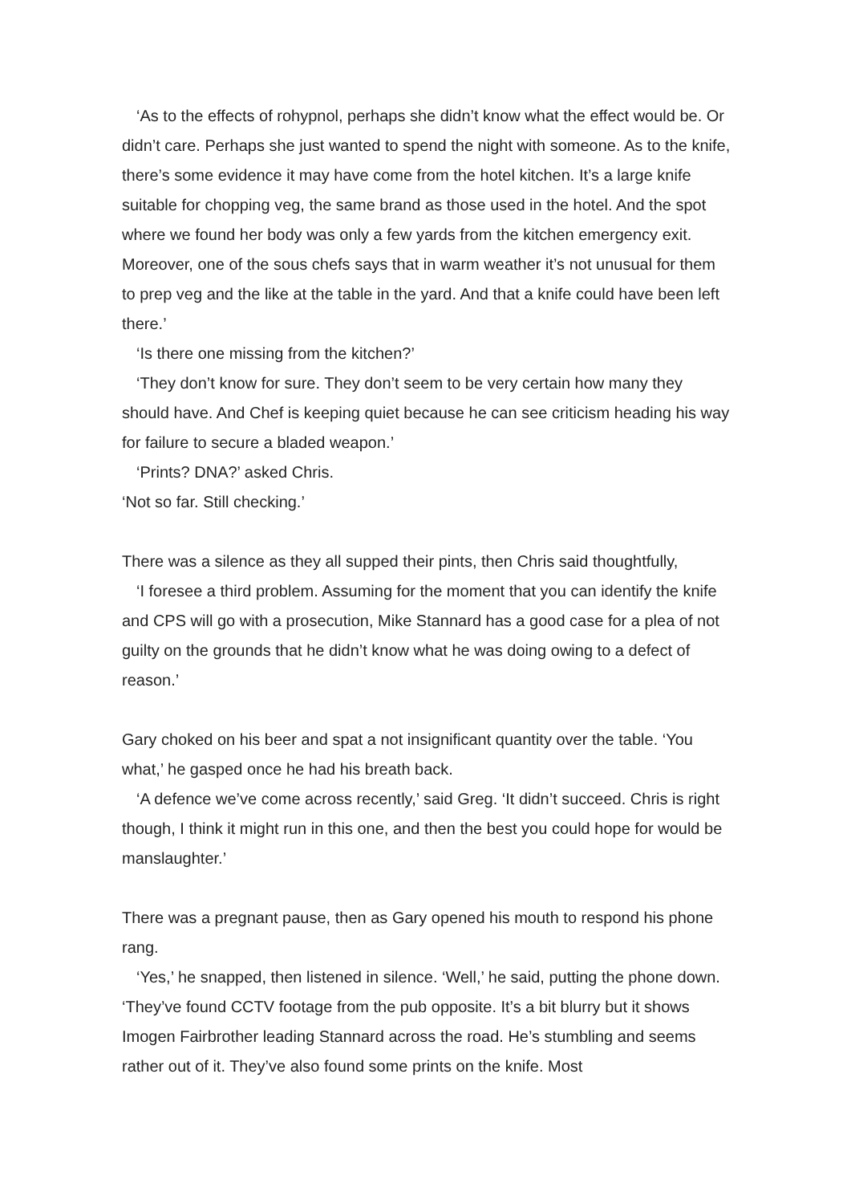‘As to the effects of rohypnol, perhaps she didn’t know what the effect would be. Or didn’t care. Perhaps she just wanted to spend the night with someone. As to the knife, there’s some evidence it may have come from the hotel kitchen. It’s a large knife suitable for chopping veg, the same brand as those used in the hotel. And the spot where we found her body was only a few yards from the kitchen emergency exit. Moreover, one of the sous chefs says that in warm weather it’s not unusual for them to prep veg and the like at the table in the yard. And that a knife could have been left there.’
‘Is there one missing from the kitchen?’
‘They don’t know for sure. They don’t seem to be very certain how many they should have. And Chef is keeping quiet because he can see criticism heading his way for failure to secure a bladed weapon.’
‘Prints? DNA?’ asked Chris.
‘Not so far. Still checking.’
There was a silence as they all supped their pints, then Chris said thoughtfully,
‘I foresee a third problem. Assuming for the moment that you can identify the knife and CPS will go with a prosecution, Mike Stannard has a good case for a plea of not guilty on the grounds that he didn’t know what he was doing owing to a defect of reason.’
Gary choked on his beer and spat a not insignificant quantity over the table. ‘You what,’ he gasped once he had his breath back.
‘A defence we’ve come across recently,’ said Greg. ‘It didn’t succeed. Chris is right though, I think it might run in this one, and then the best you could hope for would be manslaughter.’
There was a pregnant pause, then as Gary opened his mouth to respond his phone rang.
‘Yes,’ he snapped, then listened in silence. ‘Well,’ he said, putting the phone down. ‘They’ve found CCTV footage from the pub opposite. It’s a bit blurry but it shows Imogen Fairbrother leading Stannard across the road. He’s stumbling and seems rather out of it. They’ve also found some prints on the knife. Most